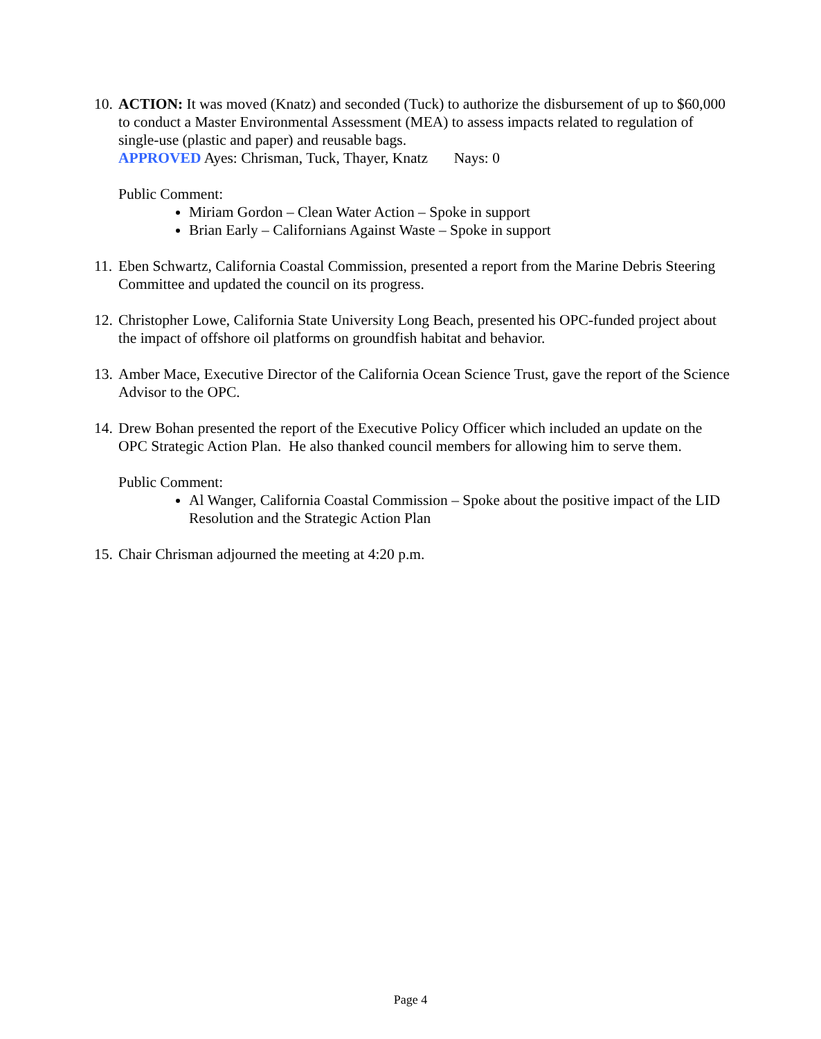10.
ACTION: It was moved (Knatz) and seconded (Tuck) to authorize the disbursement of up to $60,000 to conduct a Master Environmental Assessment (MEA) to assess impacts related to regulation of single-use (plastic and paper) and reusable bags.
APPROVED Ayes: Chrisman, Tuck, Thayer, Knatz Nays: 0
Public Comment:
Miriam Gordon – Clean Water Action – Spoke in support
Brian Early – Californians Against Waste – Spoke in support
11.
Eben Schwartz, California Coastal Commission, presented a report from the Marine Debris Steering Committee and updated the council on its progress.
12.
Christopher Lowe, California State University Long Beach, presented his OPC-funded project about the impact of offshore oil platforms on groundfish habitat and behavior.
13.
Amber Mace, Executive Director of the California Ocean Science Trust, gave the report of the Science Advisor to the OPC.
14.
Drew Bohan presented the report of the Executive Policy Officer which included an update on the OPC Strategic Action Plan. He also thanked council members for allowing him to serve them.
Public Comment:
Al Wanger, California Coastal Commission – Spoke about the positive impact of the LID Resolution and the Strategic Action Plan
15.
Chair Chrisman adjourned the meeting at 4:20 p.m.
Page 4